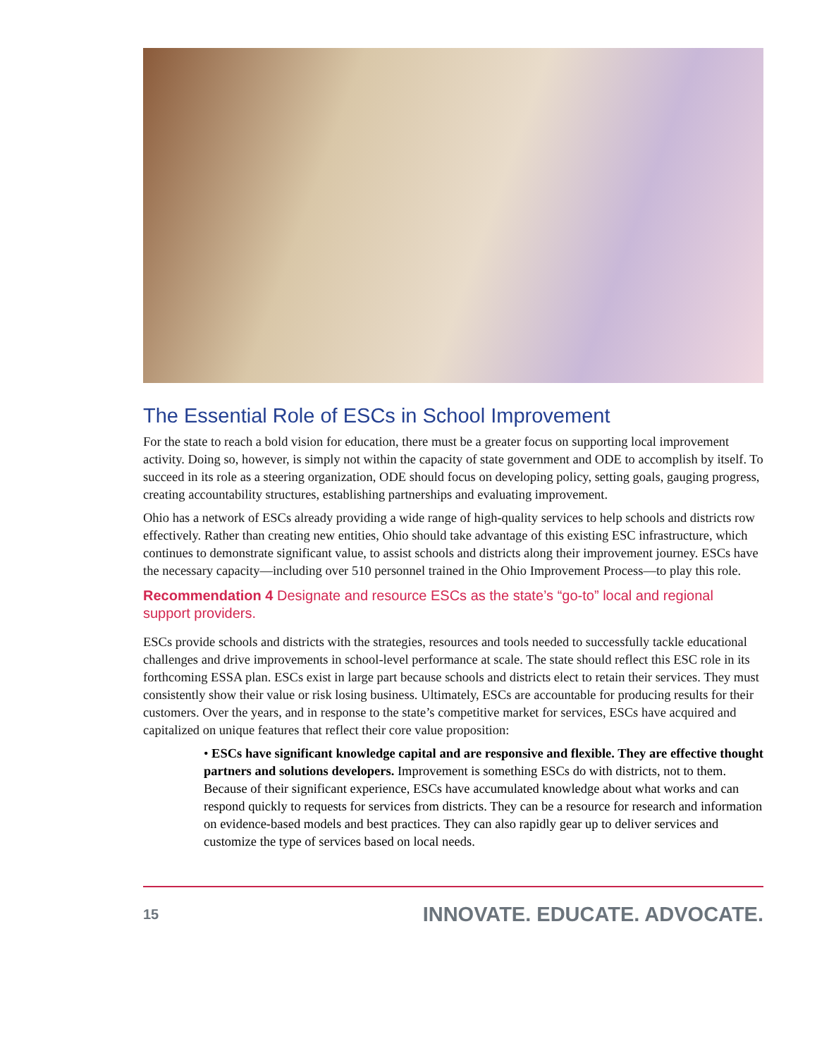The Essential Role of ESCs in School Improvement
For the state to reach a bold vision for education, there must be a greater focus on supporting local improvement activity. Doing so, however, is simply not within the capacity of state government and ODE to accomplish by itself. To succeed in its role as a steering organization, ODE should focus on developing policy, setting goals, gauging progress, creating accountability structures, establishing partnerships and evaluating improvement.
Ohio has a network of ESCs already providing a wide range of high-quality services to help schools and districts row effectively. Rather than creating new entities, Ohio should take advantage of this existing ESC infrastructure, which continues to demonstrate significant value, to assist schools and districts along their improvement journey. ESCs have the necessary capacity—including over 510 personnel trained in the Ohio Improvement Process—to play this role.
Recommendation 4 Designate and resource ESCs as the state’s “go-to” local and regional support providers.
ESCs provide schools and districts with the strategies, resources and tools needed to successfully tackle educational challenges and drive improvements in school-level performance at scale. The state should reflect this ESC role in its forthcoming ESSA plan. ESCs exist in large part because schools and districts elect to retain their services. They must consistently show their value or risk losing business. Ultimately, ESCs are accountable for producing results for their customers. Over the years, and in response to the state’s competitive market for services, ESCs have acquired and capitalized on unique features that reflect their core value proposition:
• ESCs have significant knowledge capital and are responsive and flexible. They are effective thought partners and solutions developers. Improvement is something ESCs do with districts, not to them. Because of their significant experience, ESCs have accumulated knowledge about what works and can respond quickly to requests for services from districts. They can be a resource for research and information on evidence-based models and best practices. They can also rapidly gear up to deliver services and customize the type of services based on local needs.
15 INNOVATE. EDUCATE. ADVOCATE.